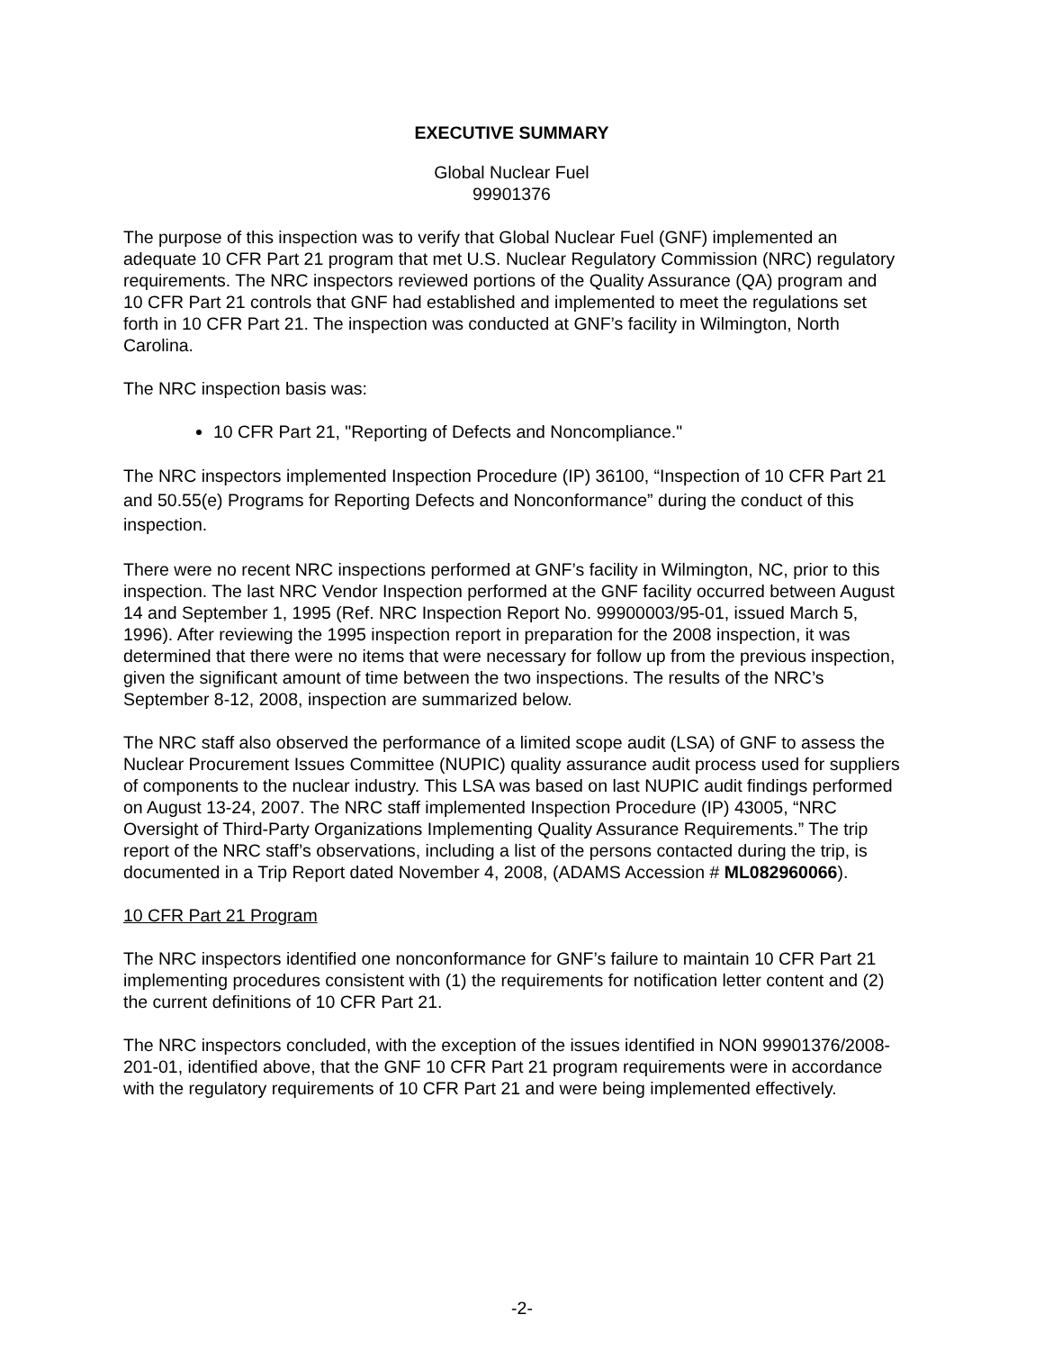EXECUTIVE SUMMARY
Global Nuclear Fuel
99901376
The purpose of this inspection was to verify that Global Nuclear Fuel (GNF) implemented an adequate 10 CFR Part 21 program that met U.S. Nuclear Regulatory Commission (NRC) regulatory requirements. The NRC inspectors reviewed portions of the Quality Assurance (QA) program and 10 CFR Part 21 controls that GNF had established and implemented to meet the regulations set forth in 10 CFR Part 21. The inspection was conducted at GNF’s facility in Wilmington, North Carolina.
The NRC inspection basis was:
10 CFR Part 21, "Reporting of Defects and Noncompliance."
The NRC inspectors implemented Inspection Procedure (IP) 36100, “Inspection of 10 CFR Part 21 and 50.55(e) Programs for Reporting Defects and Nonconformance” during the conduct of this inspection.
There were no recent NRC inspections performed at GNF’s facility in Wilmington, NC, prior to this inspection. The last NRC Vendor Inspection performed at the GNF facility occurred between August 14 and September 1, 1995 (Ref. NRC Inspection Report No. 99900003/95-01, issued March 5, 1996). After reviewing the 1995 inspection report in preparation for the 2008 inspection, it was determined that there were no items that were necessary for follow up from the previous inspection, given the significant amount of time between the two inspections. The results of the NRC’s September 8-12, 2008, inspection are summarized below.
The NRC staff also observed the performance of a limited scope audit (LSA) of GNF to assess the Nuclear Procurement Issues Committee (NUPIC) quality assurance audit process used for suppliers of components to the nuclear industry. This LSA was based on last NUPIC audit findings performed on August 13-24, 2007. The NRC staff implemented Inspection Procedure (IP) 43005, “NRC Oversight of Third-Party Organizations Implementing Quality Assurance Requirements.” The trip report of the NRC staff’s observations, including a list of the persons contacted during the trip, is documented in a Trip Report dated November 4, 2008, (ADAMS Accession # ML082960066).
10 CFR Part 21 Program
The NRC inspectors identified one nonconformance for GNF’s failure to maintain 10 CFR Part 21 implementing procedures consistent with (1) the requirements for notification letter content and (2) the current definitions of 10 CFR Part 21.
The NRC inspectors concluded, with the exception of the issues identified in NON 99901376/2008-201-01, identified above, that the GNF 10 CFR Part 21 program requirements were in accordance with the regulatory requirements of 10 CFR Part 21 and were being implemented effectively.
-2-